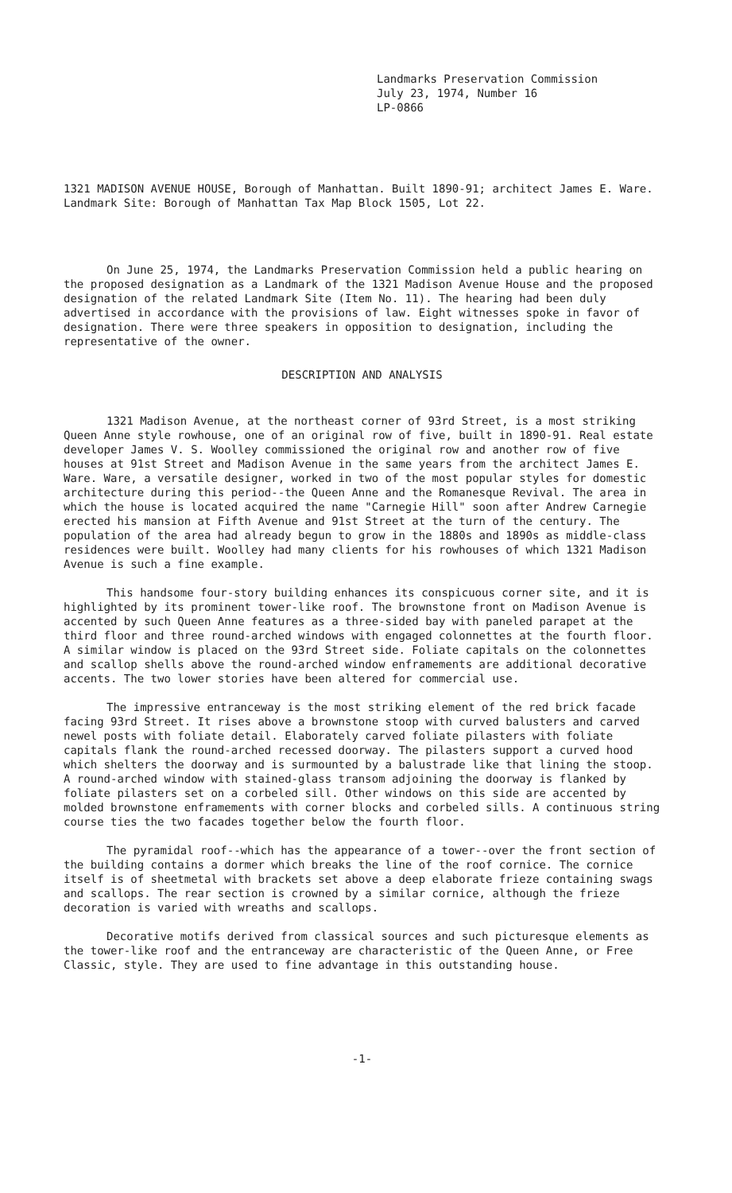Landmarks Preservation Commission
July 23, 1974, Number 16
LP-0866
1321 MADISON AVENUE HOUSE, Borough of Manhattan. Built 1890-91; architect James E. Ware. Landmark Site: Borough of Manhattan Tax Map Block 1505, Lot 22.
On June 25, 1974, the Landmarks Preservation Commission held a public hearing on the proposed designation as a Landmark of the 1321 Madison Avenue House and the proposed designation of the related Landmark Site (Item No. 11). The hearing had been duly advertised in accordance with the provisions of law. Eight witnesses spoke in favor of designation. There were three speakers in opposition to designation, including the representative of the owner.
DESCRIPTION AND ANALYSIS
1321 Madison Avenue, at the northeast corner of 93rd Street, is a most striking Queen Anne style rowhouse, one of an original row of five, built in 1890-91. Real estate developer James V. S. Woolley commissioned the original row and another row of five houses at 91st Street and Madison Avenue in the same years from the architect James E. Ware. Ware, a versatile designer, worked in two of the most popular styles for domestic architecture during this period--the Queen Anne and the Romanesque Revival. The area in which the house is located acquired the name "Carnegie Hill" soon after Andrew Carnegie erected his mansion at Fifth Avenue and 91st Street at the turn of the century. The population of the area had already begun to grow in the 1880s and 1890s as middle-class residences were built. Woolley had many clients for his rowhouses of which 1321 Madison Avenue is such a fine example.
This handsome four-story building enhances its conspicuous corner site, and it is highlighted by its prominent tower-like roof. The brownstone front on Madison Avenue is accented by such Queen Anne features as a three-sided bay with paneled parapet at the third floor and three round-arched windows with engaged colonnettes at the fourth floor. A similar window is placed on the 93rd Street side. Foliate capitals on the colonnettes and scallop shells above the round-arched window enframements are additional decorative accents. The two lower stories have been altered for commercial use.
The impressive entranceway is the most striking element of the red brick facade facing 93rd Street. It rises above a brownstone stoop with curved balusters and carved newel posts with foliate detail. Elaborately carved foliate pilasters with foliate capitals flank the round-arched recessed doorway. The pilasters support a curved hood which shelters the doorway and is surmounted by a balustrade like that lining the stoop. A round-arched window with stained-glass transom adjoining the doorway is flanked by foliate pilasters set on a corbeled sill. Other windows on this side are accented by molded brownstone enframements with corner blocks and corbeled sills. A continuous string course ties the two facades together below the fourth floor.
The pyramidal roof--which has the appearance of a tower--over the front section of the building contains a dormer which breaks the line of the roof cornice. The cornice itself is of sheetmetal with brackets set above a deep elaborate frieze containing swags and scallops. The rear section is crowned by a similar cornice, although the frieze decoration is varied with wreaths and scallops.
Decorative motifs derived from classical sources and such picturesque elements as the tower-like roof and the entranceway are characteristic of the Queen Anne, or Free Classic, style. They are used to fine advantage in this outstanding house.
-1-